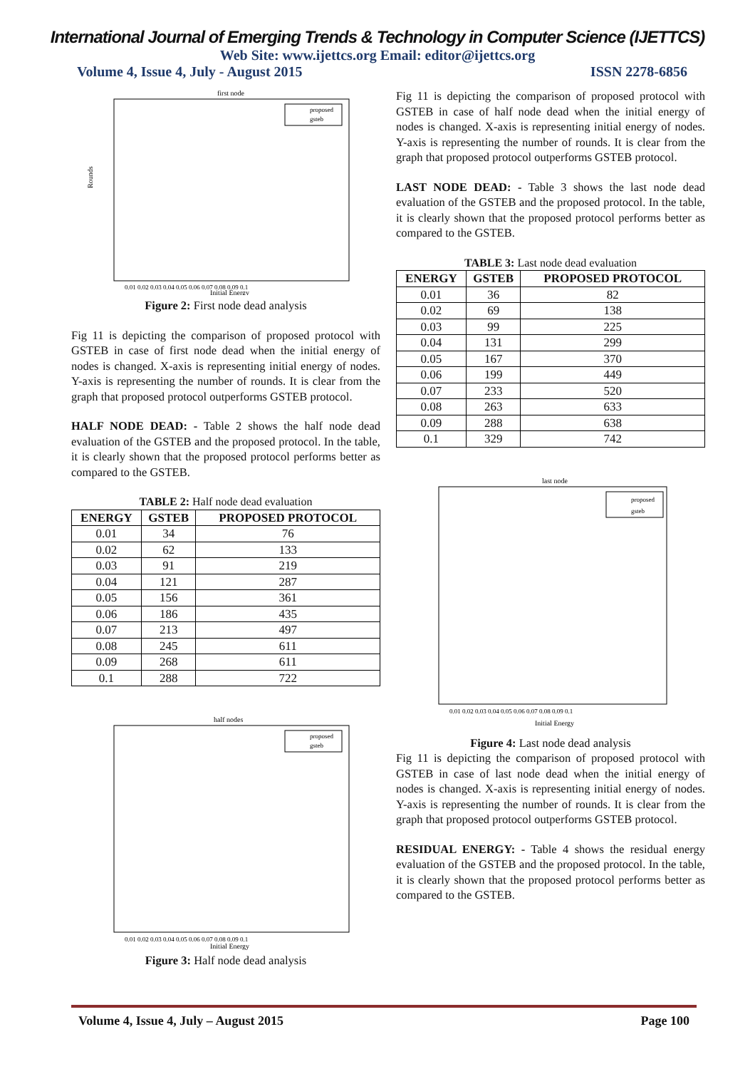International Journal of Emerging Trends & Technology in Computer Science (IJETTCS)
Web Site: www.ijettcs.org Email: editor@ijettcs.org
Volume 4, Issue 4, July - August 2015 ISSN 2278-6856
first node
Rounds
Initial Energy
0.01 0.02 0.03 0.04 0.05 0.06 0.07 0.08 0.09 0.1
proposed
gsteb
Figure 2: First node dead analysis
Fig 11 is depicting the comparison of proposed protocol with GSTEB in case of first node dead when the initial energy of nodes is changed. X-axis is representing initial energy of nodes. Y-axis is representing the number of rounds. It is clear from the graph that proposed protocol outperforms GSTEB protocol.
HALF NODE DEAD: - Table 2 shows the half node dead evaluation of the GSTEB and the proposed protocol. In the table, it is clearly shown that the proposed protocol performs better as compared to the GSTEB.
TABLE 2: Half node dead evaluation
| ENERGY | GSTEB | PROPOSED PROTOCOL |
| --- | --- | --- |
| 0.01 | 34 | 76 |
| 0.02 | 62 | 133 |
| 0.03 | 91 | 219 |
| 0.04 | 121 | 287 |
| 0.05 | 156 | 361 |
| 0.06 | 186 | 435 |
| 0.07 | 213 | 497 |
| 0.08 | 245 | 611 |
| 0.09 | 268 | 611 |
| 0.1 | 288 | 722 |
half nodes
Initial Energy
0.01 0.02 0.03 0.04 0.05 0.06 0.07 0.08 0.09 0.1
proposed
gsteb
Figure 3: Half node dead analysis
Fig 11 is depicting the comparison of proposed protocol with GSTEB in case of half node dead when the initial energy of nodes is changed. X-axis is representing initial energy of nodes. Y-axis is representing the number of rounds. It is clear from the graph that proposed protocol outperforms GSTEB protocol.
LAST NODE DEAD: - Table 3 shows the last node dead evaluation of the GSTEB and the proposed protocol. In the table, it is clearly shown that the proposed protocol performs better as compared to the GSTEB.
TABLE 3: Last node dead evaluation
| ENERGY | GSTEB | PROPOSED PROTOCOL |
| --- | --- | --- |
| 0.01 | 36 | 82 |
| 0.02 | 69 | 138 |
| 0.03 | 99 | 225 |
| 0.04 | 131 | 299 |
| 0.05 | 167 | 370 |
| 0.06 | 199 | 449 |
| 0.07 | 233 | 520 |
| 0.08 | 263 | 633 |
| 0.09 | 288 | 638 |
| 0.1 | 329 | 742 |
last node
Initial Energy
0.01 0.02 0.03 0.04 0.05 0.06 0.07 0.08 0.09 0.1
proposed
gsteb
Figure 4: Last node dead analysis
Fig 11 is depicting the comparison of proposed protocol with GSTEB in case of last node dead when the initial energy of nodes is changed. X-axis is representing initial energy of nodes. Y-axis is representing the number of rounds. It is clear from the graph that proposed protocol outperforms GSTEB protocol.
RESIDUAL ENERGY: - Table 4 shows the residual energy evaluation of the GSTEB and the proposed protocol. In the table, it is clearly shown that the proposed protocol performs better as compared to the GSTEB.
Volume 4, Issue 4, July – August 2015 Page 100